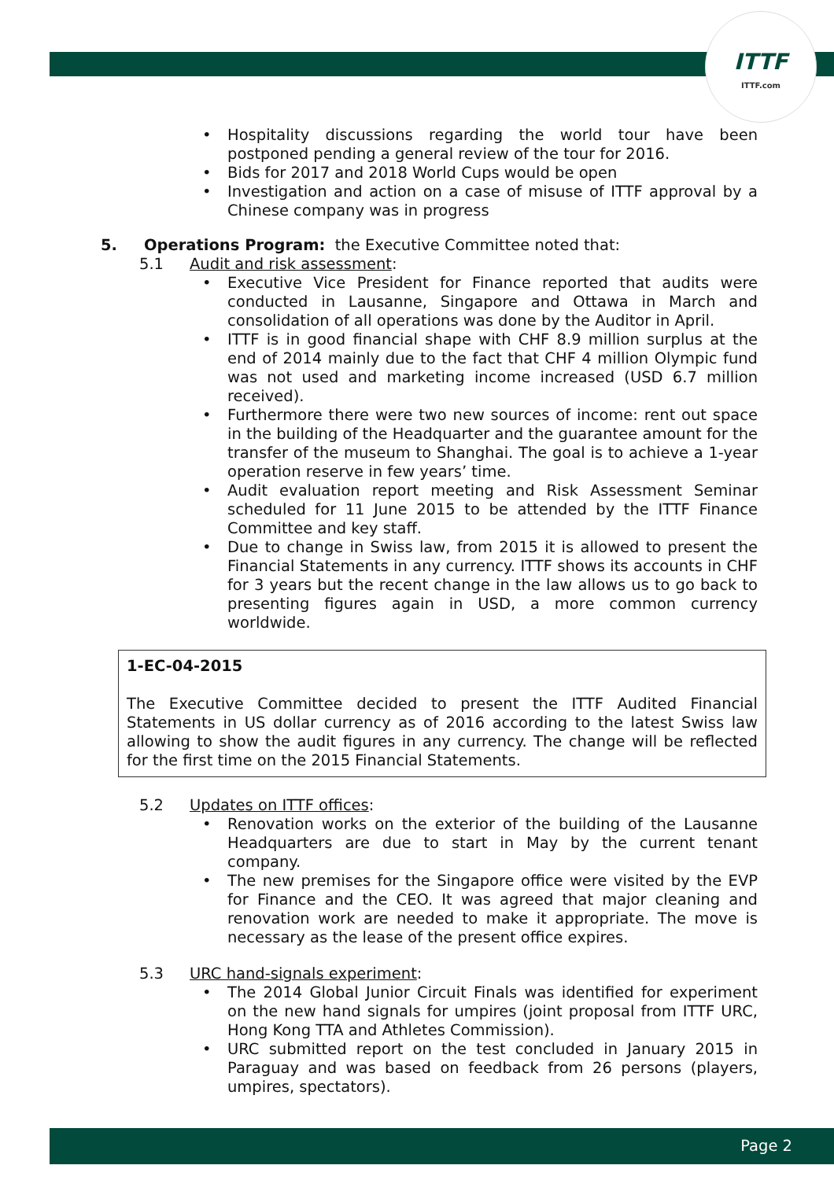ITTF
ITTF.com
Hospitality discussions regarding the world tour have been postponed pending a general review of the tour for 2016.
Bids for 2017 and 2018 World Cups would be open
Investigation and action on a case of misuse of ITTF approval by a Chinese company was in progress
5. Operations Program: the Executive Committee noted that:
5.1 Audit and risk assessment:
Executive Vice President for Finance reported that audits were conducted in Lausanne, Singapore and Ottawa in March and consolidation of all operations was done by the Auditor in April.
ITTF is in good financial shape with CHF 8.9 million surplus at the end of 2014 mainly due to the fact that CHF 4 million Olympic fund was not used and marketing income increased (USD 6.7 million received).
Furthermore there were two new sources of income: rent out space in the building of the Headquarter and the guarantee amount for the transfer of the museum to Shanghai. The goal is to achieve a 1-year operation reserve in few years’ time.
Audit evaluation report meeting and Risk Assessment Seminar scheduled for 11 June 2015 to be attended by the ITTF Finance Committee and key staff.
Due to change in Swiss law, from 2015 it is allowed to present the Financial Statements in any currency. ITTF shows its accounts in CHF for 3 years but the recent change in the law allows us to go back to presenting figures again in USD, a more common currency worldwide.
1-EC-04-2015
The Executive Committee decided to present the ITTF Audited Financial Statements in US dollar currency as of 2016 according to the latest Swiss law allowing to show the audit figures in any currency. The change will be reflected for the first time on the 2015 Financial Statements.
5.2 Updates on ITTF offices:
Renovation works on the exterior of the building of the Lausanne Headquarters are due to start in May by the current tenant company.
The new premises for the Singapore office were visited by the EVP for Finance and the CEO. It was agreed that major cleaning and renovation work are needed to make it appropriate. The move is necessary as the lease of the present office expires.
5.3 URC hand-signals experiment:
The 2014 Global Junior Circuit Finals was identified for experiment on the new hand signals for umpires (joint proposal from ITTF URC, Hong Kong TTA and Athletes Commission).
URC submitted report on the test concluded in January 2015 in Paraguay and was based on feedback from 26 persons (players, umpires, spectators).
Page 2